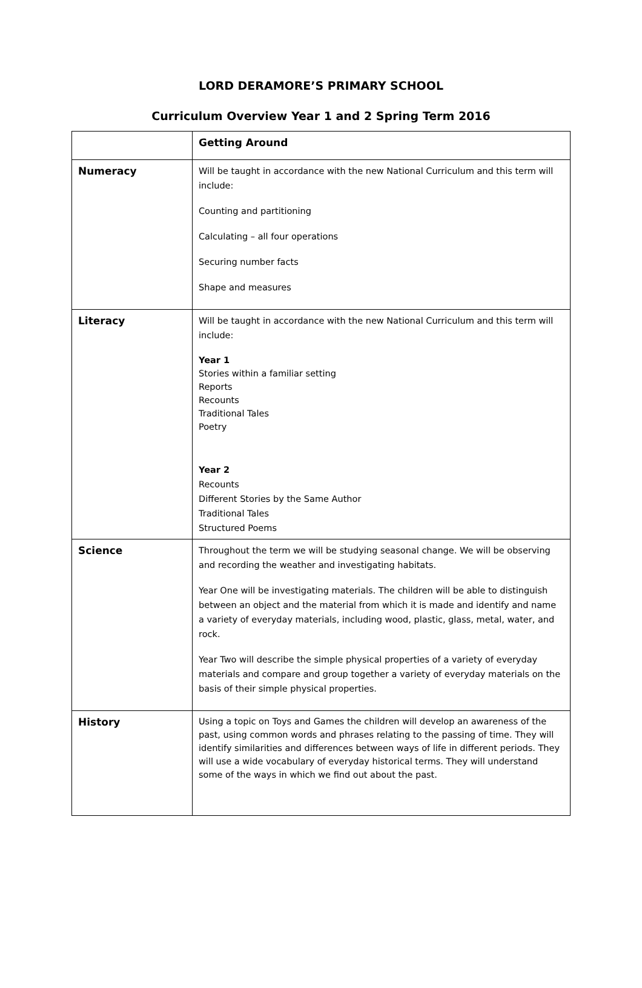LORD DERAMORE’S PRIMARY SCHOOL
Curriculum Overview Year 1 and 2 Spring Term 2016
| | Getting Around |
| Numeracy | Will be taught in accordance with the new National Curriculum and this term will include: Counting and partitioning Calculating – all four operations Securing number facts Shape and measures |
| Literacy | Will be taught in accordance with the new National Curriculum and this term will include: Year 1 Stories within a familiar setting Reports Recounts Traditional Tales Poetry Year 2 Recounts Different Stories by the Same Author Traditional Tales Structured Poems |
| Science | Throughout the term we will be studying seasonal change. We will be observing and recording the weather and investigating habitats. Year One will be investigating materials. The children will be able to distinguish between an object and the material from which it is made and identify and name a variety of everyday materials, including wood, plastic, glass, metal, water, and rock. Year Two will describe the simple physical properties of a variety of everyday materials and compare and group together a variety of everyday materials on the basis of their simple physical properties. |
| History | Using a topic on Toys and Games the children will develop an awareness of the past, using common words and phrases relating to the passing of time. They will identify similarities and differences between ways of life in different periods. They will use a wide vocabulary of everyday historical terms. They will understand some of the ways in which we find out about the past. |